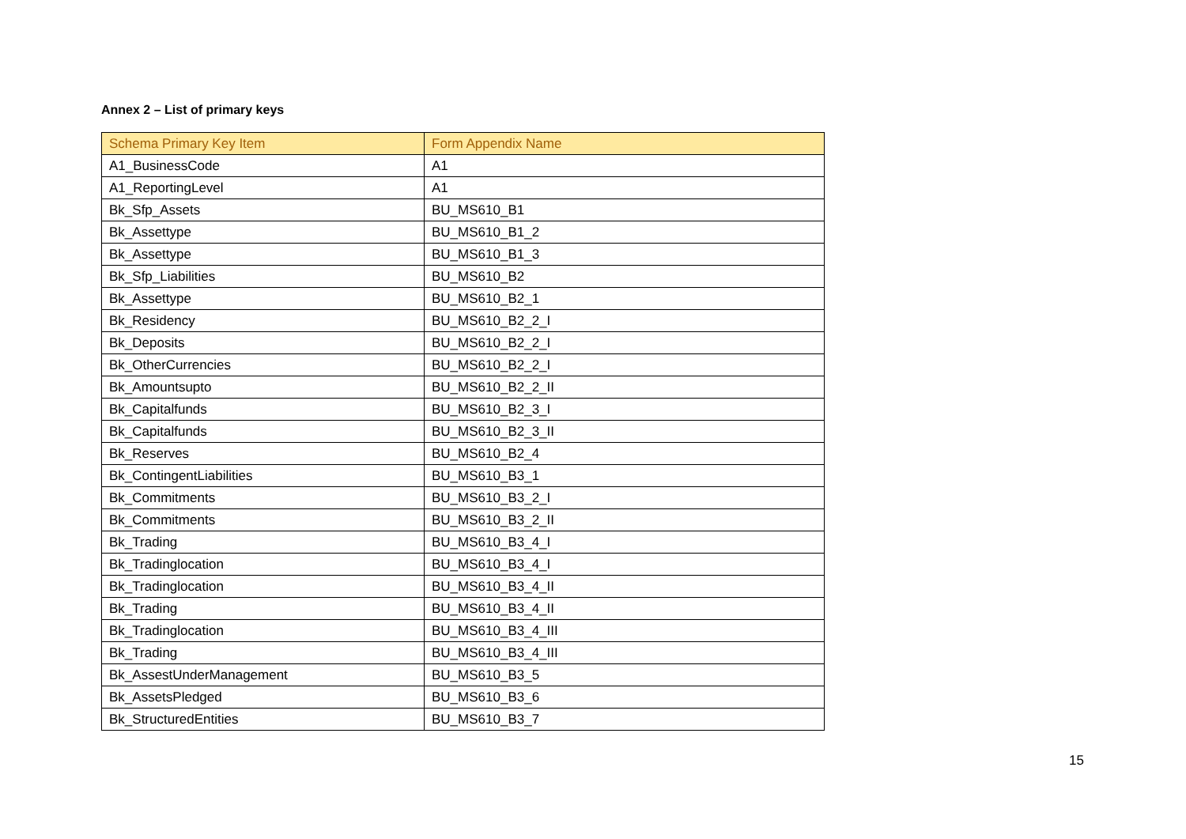Annex 2 – List of primary keys
| Schema Primary Key Item | Form Appendix Name |
| --- | --- |
| A1_BusinessCode | A1 |
| A1_ReportingLevel | A1 |
| Bk_Sfp_Assets | BU_MS610_B1 |
| Bk_Assettype | BU_MS610_B1_2 |
| Bk_Assettype | BU_MS610_B1_3 |
| Bk_Sfp_Liabilities | BU_MS610_B2 |
| Bk_Assettype | BU_MS610_B2_1 |
| Bk_Residency | BU_MS610_B2_2_I |
| Bk_Deposits | BU_MS610_B2_2_I |
| Bk_OtherCurrencies | BU_MS610_B2_2_I |
| Bk_Amountsupto | BU_MS610_B2_2_II |
| Bk_Capitalfunds | BU_MS610_B2_3_I |
| Bk_Capitalfunds | BU_MS610_B2_3_II |
| Bk_Reserves | BU_MS610_B2_4 |
| Bk_ContingentLiabilities | BU_MS610_B3_1 |
| Bk_Commitments | BU_MS610_B3_2_I |
| Bk_Commitments | BU_MS610_B3_2_II |
| Bk_Trading | BU_MS610_B3_4_I |
| Bk_Tradinglocation | BU_MS610_B3_4_I |
| Bk_Tradinglocation | BU_MS610_B3_4_II |
| Bk_Trading | BU_MS610_B3_4_II |
| Bk_Tradinglocation | BU_MS610_B3_4_III |
| Bk_Trading | BU_MS610_B3_4_III |
| Bk_AssestUnderManagement | BU_MS610_B3_5 |
| Bk_AssetsPledged | BU_MS610_B3_6 |
| Bk_StructuredEntities | BU_MS610_B3_7 |
15